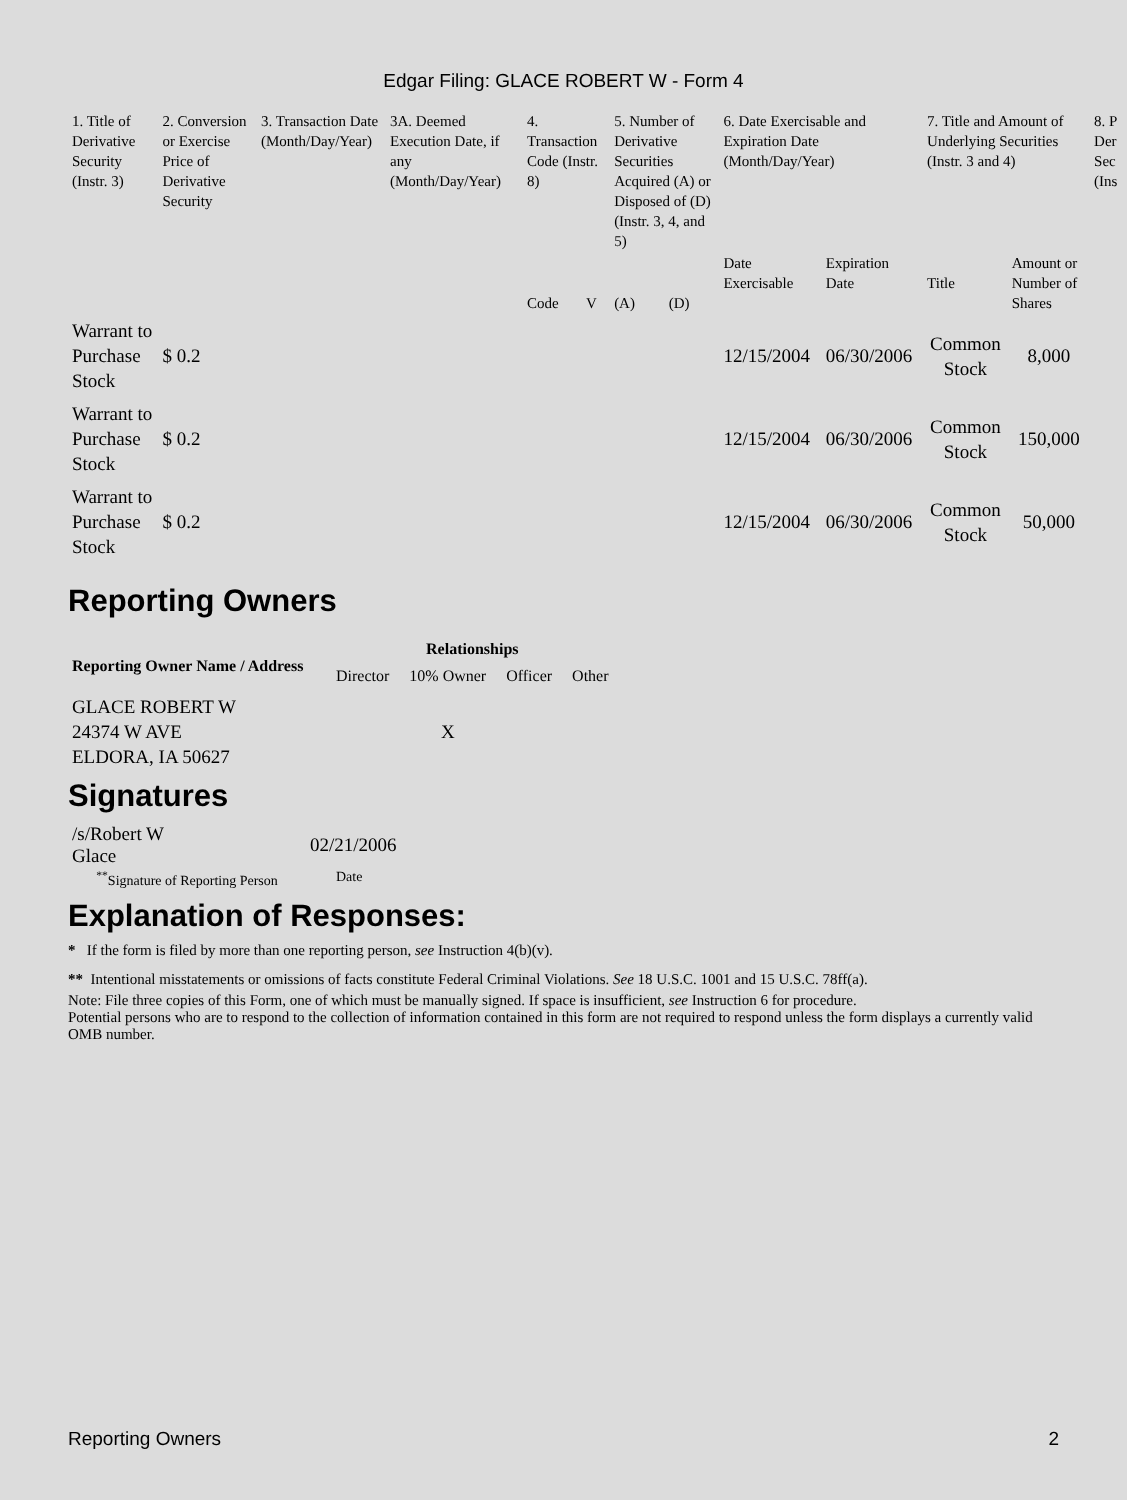Edgar Filing: GLACE ROBERT W - Form 4
| 1. Title of Derivative Security (Instr. 3) | 2. Conversion or Exercise Price of Derivative Security | 3. Transaction Date (Month/Day/Year) | 3A. Deemed Execution Date, if any (Month/Day/Year) | 4. Transaction Code (Instr. 8) | | 5. Number of Derivative Securities Acquired (A) or Disposed of (D) (Instr. 3, 4, and 5) | | 6. Date Exercisable and Expiration Date (Month/Day/Year) | | 7. Title and Amount of Underlying Securities (Instr. 3 and 4) | | 8. P Der Sec (Ins |
| --- | --- | --- | --- | --- | --- | --- | --- | --- | --- | --- | --- | --- |
| | | | | Code | V | (A) | (D) | Date Exercisable | Expiration Date | Title | Amount or Number of Shares | |
| Warrant to Purchase Stock | $ 0.2 | | | | | | | 12/15/2004 | 06/30/2006 | Common Stock | 8,000 | |
| Warrant to Purchase Stock | $ 0.2 | | | | | | | 12/15/2004 | 06/30/2006 | Common Stock | 150,000 | |
| Warrant to Purchase Stock | $ 0.2 | | | | | | | 12/15/2004 | 06/30/2006 | Common Stock | 50,000 | |
Reporting Owners
| Reporting Owner Name / Address | Relationships | | | |
| --- | --- | --- | --- | --- |
| | Director | 10% Owner | Officer | Other |
| GLACE ROBERT W 24374 W AVE ELDORA, IA 50627 | | X | | |
Signatures
| /s/Robert W Glace | 02/21/2006 |
| <sup>**</sup> Signature of Reporting Person | Date |
Explanation of Responses:
* If the form is filed by more than one reporting person, see Instruction 4(b)(v).
** Intentional misstatements or omissions of facts constitute Federal Criminal Violations. See 18 U.S.C. 1001 and 15 U.S.C. 78ff(a).
Note: File three copies of this Form, one of which must be manually signed. If space is insufficient, see Instruction 6 for procedure.
Potential persons who are to respond to the collection of information contained in this form are not required to respond unless the form displays a currently valid OMB number.
Reporting Owners 2